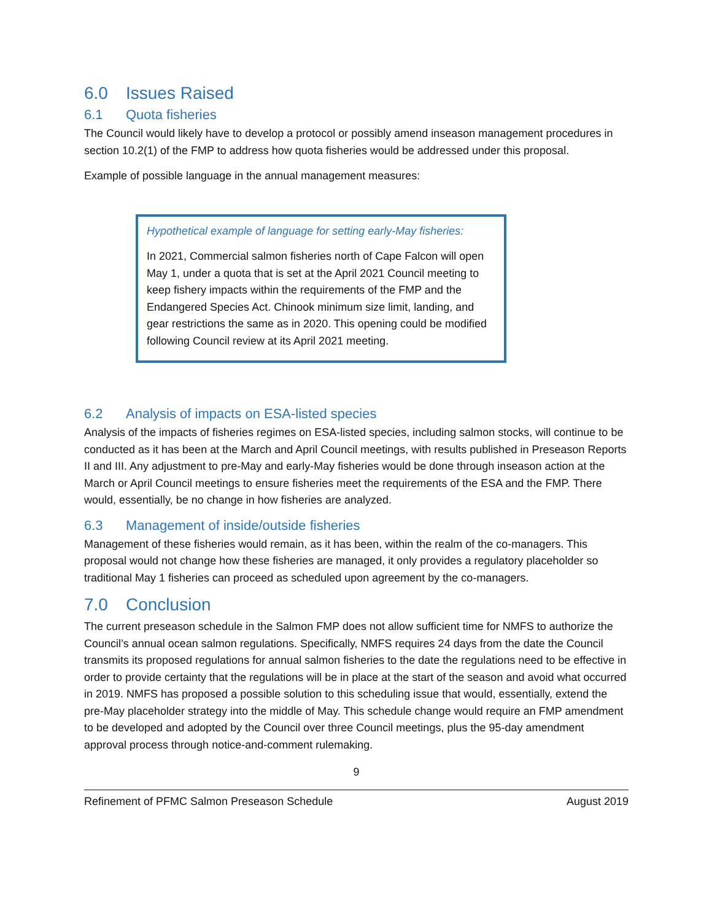6.0 Issues Raised
6.1 Quota fisheries
The Council would likely have to develop a protocol or possibly amend inseason management procedures in section 10.2(1) of the FMP to address how quota fisheries would be addressed under this proposal.
Example of possible language in the annual management measures:
Hypothetical example of language for setting early-May fisheries:
In 2021, Commercial salmon fisheries north of Cape Falcon will open May 1, under a quota that is set at the April 2021 Council meeting to keep fishery impacts within the requirements of the FMP and the Endangered Species Act. Chinook minimum size limit, landing, and gear restrictions the same as in 2020. This opening could be modified following Council review at its April 2021 meeting.
6.2 Analysis of impacts on ESA-listed species
Analysis of the impacts of fisheries regimes on ESA-listed species, including salmon stocks, will continue to be conducted as it has been at the March and April Council meetings, with results published in Preseason Reports II and III. Any adjustment to pre-May and early-May fisheries would be done through inseason action at the March or April Council meetings to ensure fisheries meet the requirements of the ESA and the FMP. There would, essentially, be no change in how fisheries are analyzed.
6.3 Management of inside/outside fisheries
Management of these fisheries would remain, as it has been, within the realm of the co-managers. This proposal would not change how these fisheries are managed, it only provides a regulatory placeholder so traditional May 1 fisheries can proceed as scheduled upon agreement by the co-managers.
7.0 Conclusion
The current preseason schedule in the Salmon FMP does not allow sufficient time for NMFS to authorize the Council’s annual ocean salmon regulations. Specifically, NMFS requires 24 days from the date the Council transmits its proposed regulations for annual salmon fisheries to the date the regulations need to be effective in order to provide certainty that the regulations will be in place at the start of the season and avoid what occurred in 2019. NMFS has proposed a possible solution to this scheduling issue that would, essentially, extend the pre-May placeholder strategy into the middle of May. This schedule change would require an FMP amendment to be developed and adopted by the Council over three Council meetings, plus the 95-day amendment approval process through notice-and-comment rulemaking.
9
Refinement of PFMC Salmon Preseason Schedule August 2019